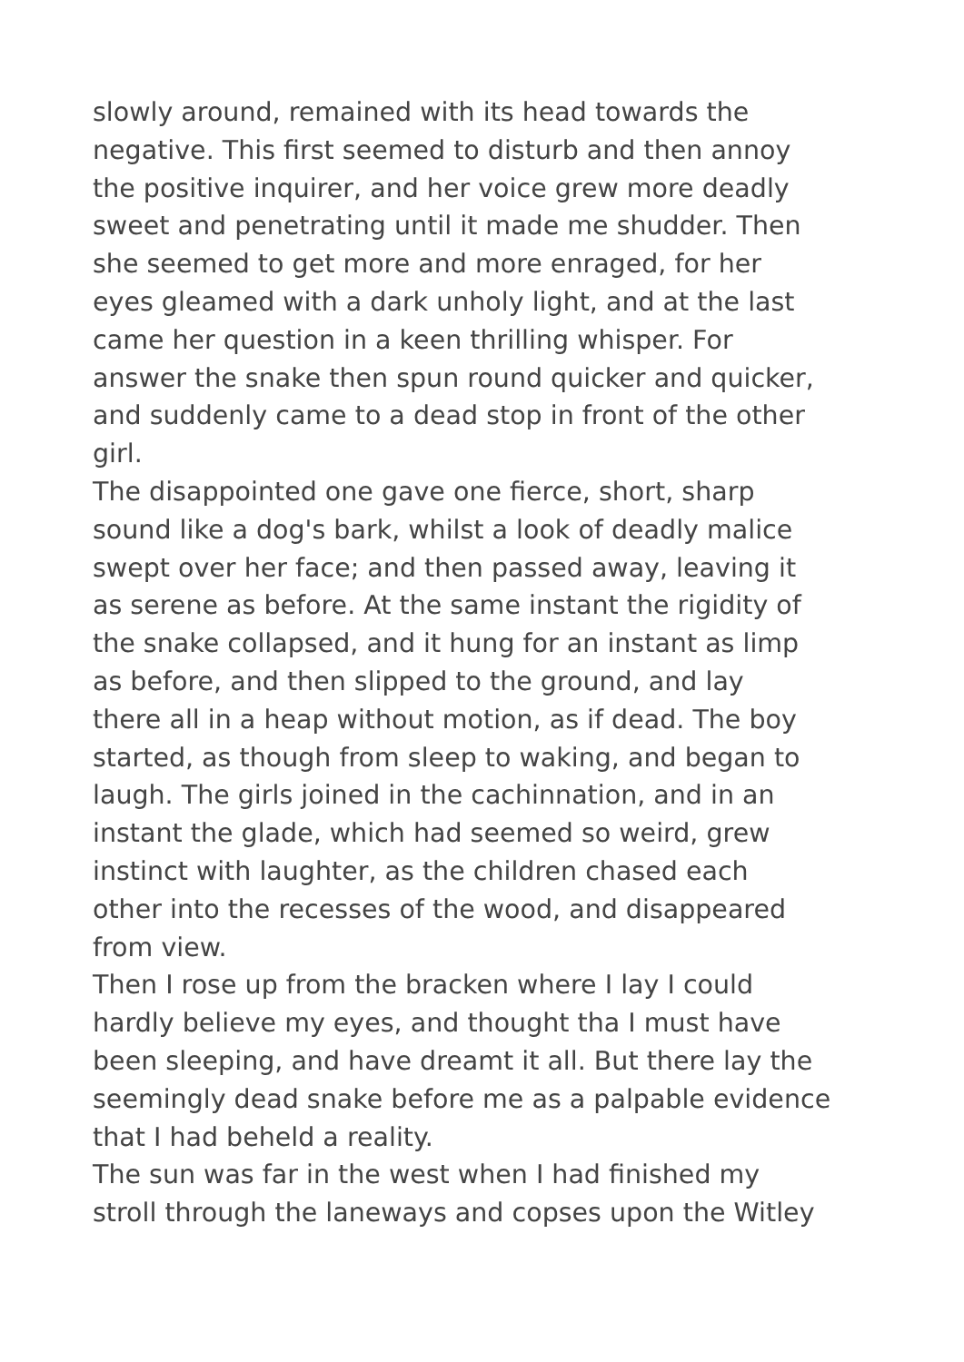slowly around, remained with its head towards the
negative. This first seemed to disturb and then annoy
the positive inquirer, and her voice grew more deadly
sweet and penetrating until it made me shudder. Then
she seemed to get more and more enraged, for her
eyes gleamed with a dark unholy light, and at the last
came her question in a keen thrilling whisper. For
answer the snake then spun round quicker and quicker,
and suddenly came to a dead stop in front of the other
girl.
The disappointed one gave one fierce, short, sharp
sound like a dog's bark, whilst a look of deadly malice
swept over her face; and then passed away, leaving it
as serene as before. At the same instant the rigidity of
the snake collapsed, and it hung for an instant as limp
as before, and then slipped to the ground, and lay
there all in a heap without motion, as if dead. The boy
started, as though from sleep to waking, and began to
laugh. The girls joined in the cachinnation, and in an
instant the glade, which had seemed so weird, grew
instinct with laughter, as the children chased each
other into the recesses of the wood, and disappeared
from view.
Then I rose up from the bracken where I lay I could
hardly believe my eyes, and thought tha I must have
been sleeping, and have dreamt it all. But there lay the
seemingly dead snake before me as a palpable evidence
that I had beheld a reality.
The sun was far in the west when I had finished my
stroll through the laneways and copses upon the Witley